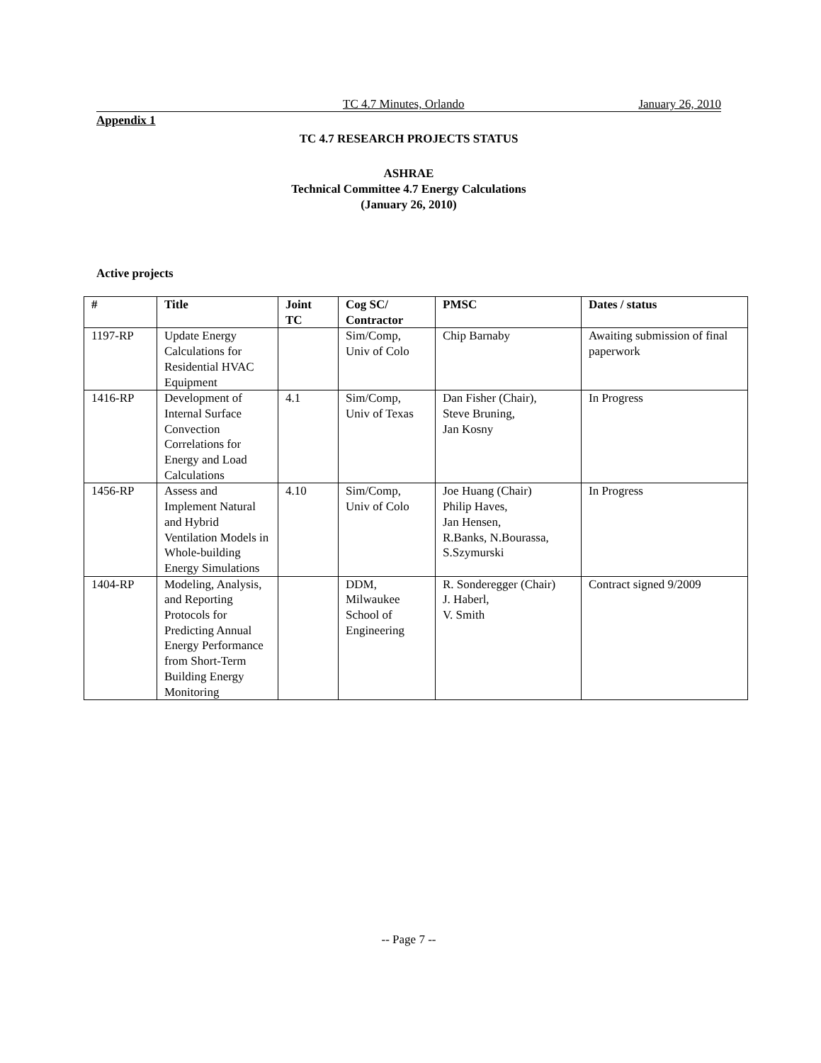TC 4.7 Minutes, Orlando January 26, 2010
Appendix 1
TC 4.7 RESEARCH PROJECTS STATUS
ASHRAE
Technical Committee 4.7 Energy Calculations
(January 26, 2010)
Active projects
| # | Title | Joint TC | Cog SC/ Contractor | PMSC | Dates / status |
| --- | --- | --- | --- | --- | --- |
| 1197-RP | Update Energy Calculations for Residential HVAC Equipment | | Sim/Comp, Univ of Colo | Chip Barnaby | Awaiting submission of final paperwork |
| 1416-RP | Development of Internal Surface Convection Correlations for Energy and Load Calculations | 4.1 | Sim/Comp, Univ of Texas | Dan Fisher (Chair), Steve Bruning, Jan Kosny | In Progress |
| 1456-RP | Assess and Implement Natural and Hybrid Ventilation Models in Whole-building Energy Simulations | 4.10 | Sim/Comp, Univ of Colo | Joe Huang (Chair) Philip Haves, Jan Hensen, R.Banks, N.Bourassa, S.Szymurski | In Progress |
| 1404-RP | Modeling, Analysis, and Reporting Protocols for Predicting Annual Energy Performance from Short-Term Building Energy Monitoring | | DDM, Milwaukee School of Engineering | R. Sonderegger (Chair) J. Haberl, V. Smith | Contract signed 9/2009 |
-- Page 7 --